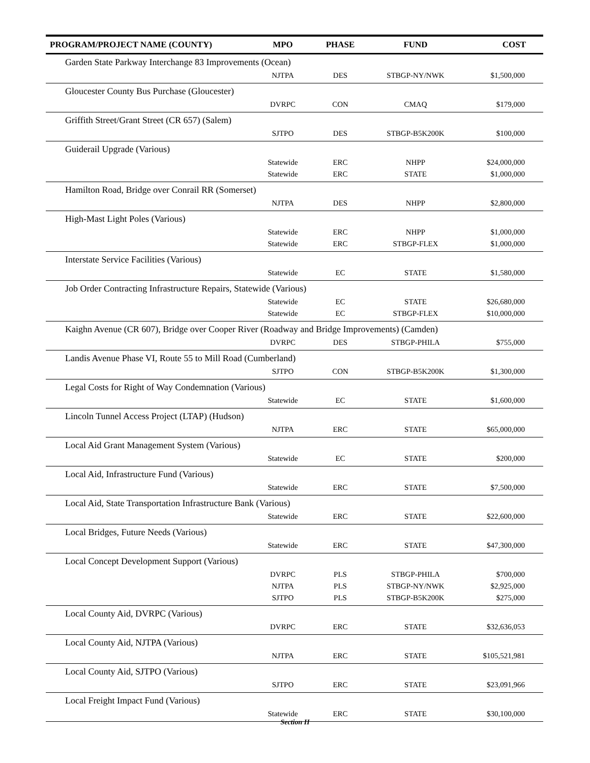| PROGRAM/PROJECT NAME (COUNTY) | MPO | PHASE | FUND | COST |
| --- | --- | --- | --- | --- |
| Garden State Parkway Interchange 83 Improvements (Ocean) | | | | |
| | NJTPA | DES | STBGP-NY/NWK | $1,500,000 |
| Gloucester County Bus Purchase (Gloucester) | | | | |
| | DVRPC | CON | CMAQ | $179,000 |
| Griffith Street/Grant Street (CR 657) (Salem) | | | | |
| | SJTPO | DES | STBGP-B5K200K | $100,000 |
| Guiderail Upgrade (Various) | | | | |
| | Statewide | ERC | NHPP | $24,000,000 |
| | Statewide | ERC | STATE | $1,000,000 |
| Hamilton Road, Bridge over Conrail RR (Somerset) | | | | |
| | NJTPA | DES | NHPP | $2,800,000 |
| High-Mast Light Poles (Various) | | | | |
| | Statewide | ERC | NHPP | $1,000,000 |
| | Statewide | ERC | STBGP-FLEX | $1,000,000 |
| Interstate Service Facilities (Various) | | | | |
| | Statewide | EC | STATE | $1,580,000 |
| Job Order Contracting Infrastructure Repairs, Statewide (Various) | | | | |
| | Statewide | EC | STATE | $26,680,000 |
| | Statewide | EC | STBGP-FLEX | $10,000,000 |
| Kaighn Avenue (CR 607), Bridge over Cooper River (Roadway and Bridge Improvements) (Camden) | | | | |
| | DVRPC | DES | STBGP-PHILA | $755,000 |
| Landis Avenue Phase VI, Route 55 to Mill Road (Cumberland) | | | | |
| | SJTPO | CON | STBGP-B5K200K | $1,300,000 |
| Legal Costs for Right of Way Condemnation (Various) | | | | |
| | Statewide | EC | STATE | $1,600,000 |
| Lincoln Tunnel Access Project (LTAP) (Hudson) | | | | |
| | NJTPA | ERC | STATE | $65,000,000 |
| Local Aid Grant Management System (Various) | | | | |
| | Statewide | EC | STATE | $200,000 |
| Local Aid, Infrastructure Fund (Various) | | | | |
| | Statewide | ERC | STATE | $7,500,000 |
| Local Aid, State Transportation Infrastructure Bank (Various) | | | | |
| | Statewide | ERC | STATE | $22,600,000 |
| Local Bridges, Future Needs (Various) | | | | |
| | Statewide | ERC | STATE | $47,300,000 |
| Local Concept Development Support (Various) | | | | |
| | DVRPC | PLS | STBGP-PHILA | $700,000 |
| | NJTPA | PLS | STBGP-NY/NWK | $2,925,000 |
| | SJTPO | PLS | STBGP-B5K200K | $275,000 |
| Local County Aid, DVRPC (Various) | | | | |
| | DVRPC | ERC | STATE | $32,636,053 |
| Local County Aid, NJTPA (Various) | | | | |
| | NJTPA | ERC | STATE | $105,521,981 |
| Local County Aid, SJTPO (Various) | | | | |
| | SJTPO | ERC | STATE | $23,091,966 |
| Local Freight Impact Fund (Various) | | | | |
| | Statewide | ERC | STATE | $30,100,000 |
Section II